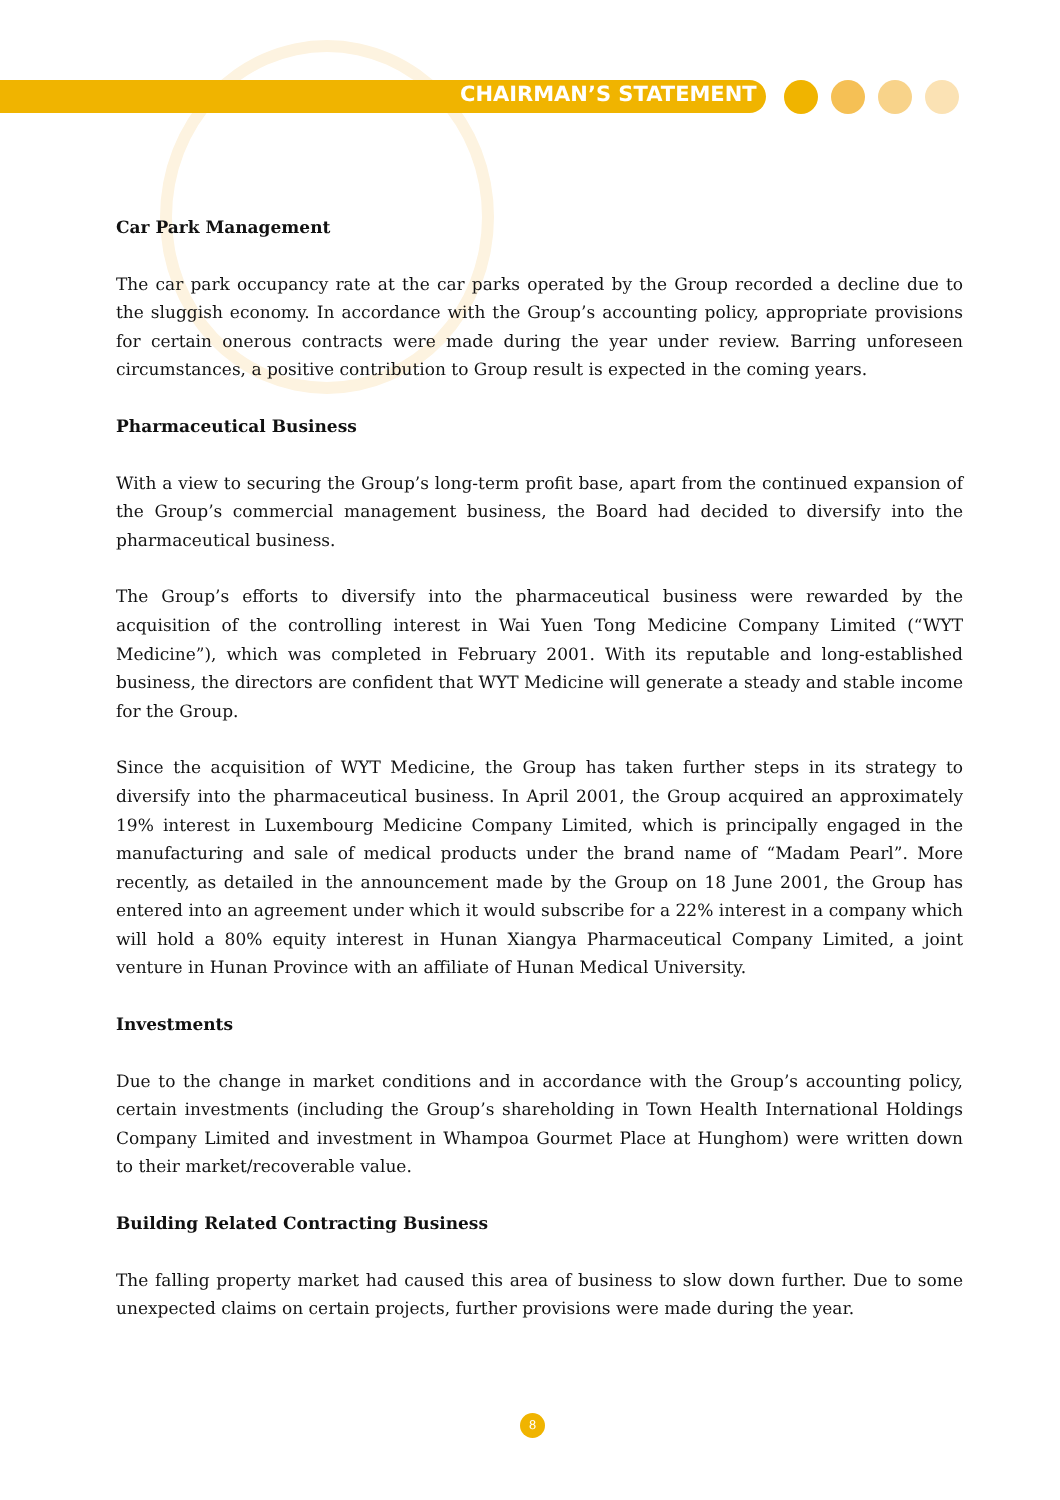CHAIRMAN’S STATEMENT
Car Park Management
The car park occupancy rate at the car parks operated by the Group recorded a decline due to the sluggish economy. In accordance with the Group’s accounting policy, appropriate provisions for certain onerous contracts were made during the year under review. Barring unforeseen circumstances, a positive contribution to Group result is expected in the coming years.
Pharmaceutical Business
With a view to securing the Group’s long-term profit base, apart from the continued expansion of the Group’s commercial management business, the Board had decided to diversify into the pharmaceutical business.
The Group’s efforts to diversify into the pharmaceutical business were rewarded by the acquisition of the controlling interest in Wai Yuen Tong Medicine Company Limited (“WYT Medicine”), which was completed in February 2001. With its reputable and long-established business, the directors are confident that WYT Medicine will generate a steady and stable income for the Group.
Since the acquisition of WYT Medicine, the Group has taken further steps in its strategy to diversify into the pharmaceutical business. In April 2001, the Group acquired an approximately 19% interest in Luxembourg Medicine Company Limited, which is principally engaged in the manufacturing and sale of medical products under the brand name of “Madam Pearl”. More recently, as detailed in the announcement made by the Group on 18 June 2001, the Group has entered into an agreement under which it would subscribe for a 22% interest in a company which will hold a 80% equity interest in Hunan Xiangya Pharmaceutical Company Limited, a joint venture in Hunan Province with an affiliate of Hunan Medical University.
Investments
Due to the change in market conditions and in accordance with the Group’s accounting policy, certain investments (including the Group’s shareholding in Town Health International Holdings Company Limited and investment in Whampoa Gourmet Place at Hunghom) were written down to their market/recoverable value.
Building Related Contracting Business
The falling property market had caused this area of business to slow down further. Due to some unexpected claims on certain projects, further provisions were made during the year.
8